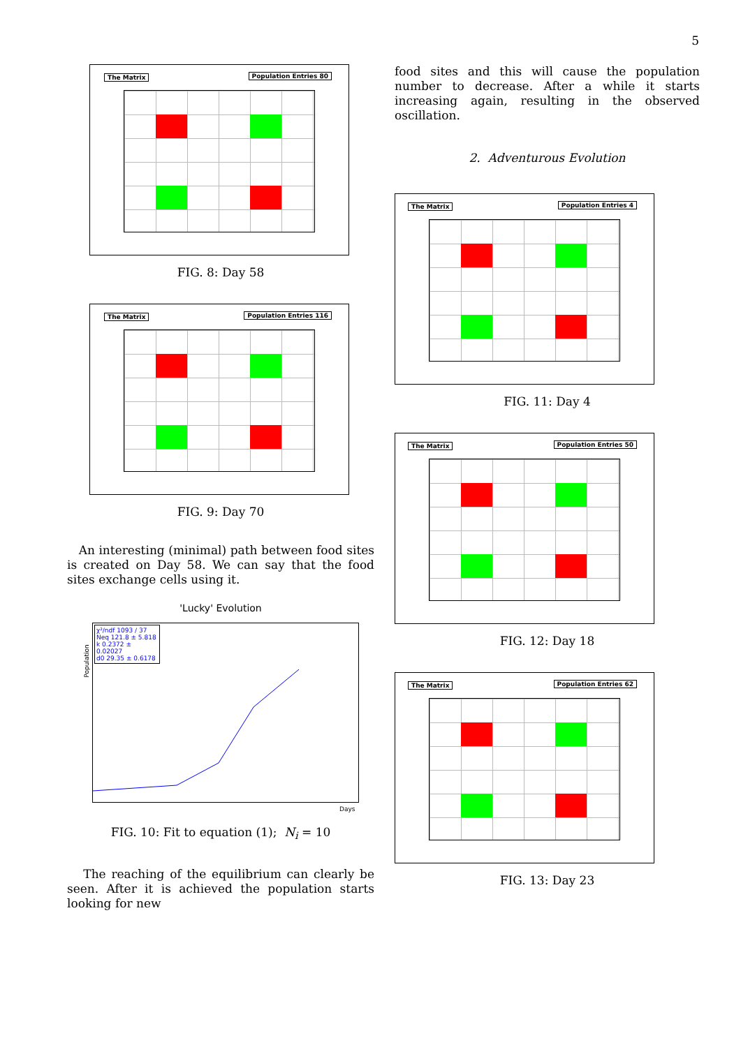5
The Matrix Population Entries 80
FIG. 8: Day 58
The Matrix Population Entries 116
FIG. 9: Day 70
An interesting (minimal) path between food sites is created on Day 58. We can say that the food sites exchange cells using it.
'Lucky' Evolution
χ²/ndf 1093 / 37
Neq 121.8 ± 5.818
k 0.2372 ± 0.02027
d0 29.35 ± 0.6178
Days
Population
FIG. 10: Fit to equation (1); N<sub>i</sub> = 10
The reaching of the equilibrium can clearly be seen. After it is achieved the population starts looking for new
food sites and this will cause the population number to decrease. After a while it starts increasing again, resulting in the observed oscillation.
2. Adventurous Evolution
The Matrix Population Entries 4
FIG. 11: Day 4
The Matrix Population Entries 50
FIG. 12: Day 18
The Matrix Population Entries 62
FIG. 13: Day 23